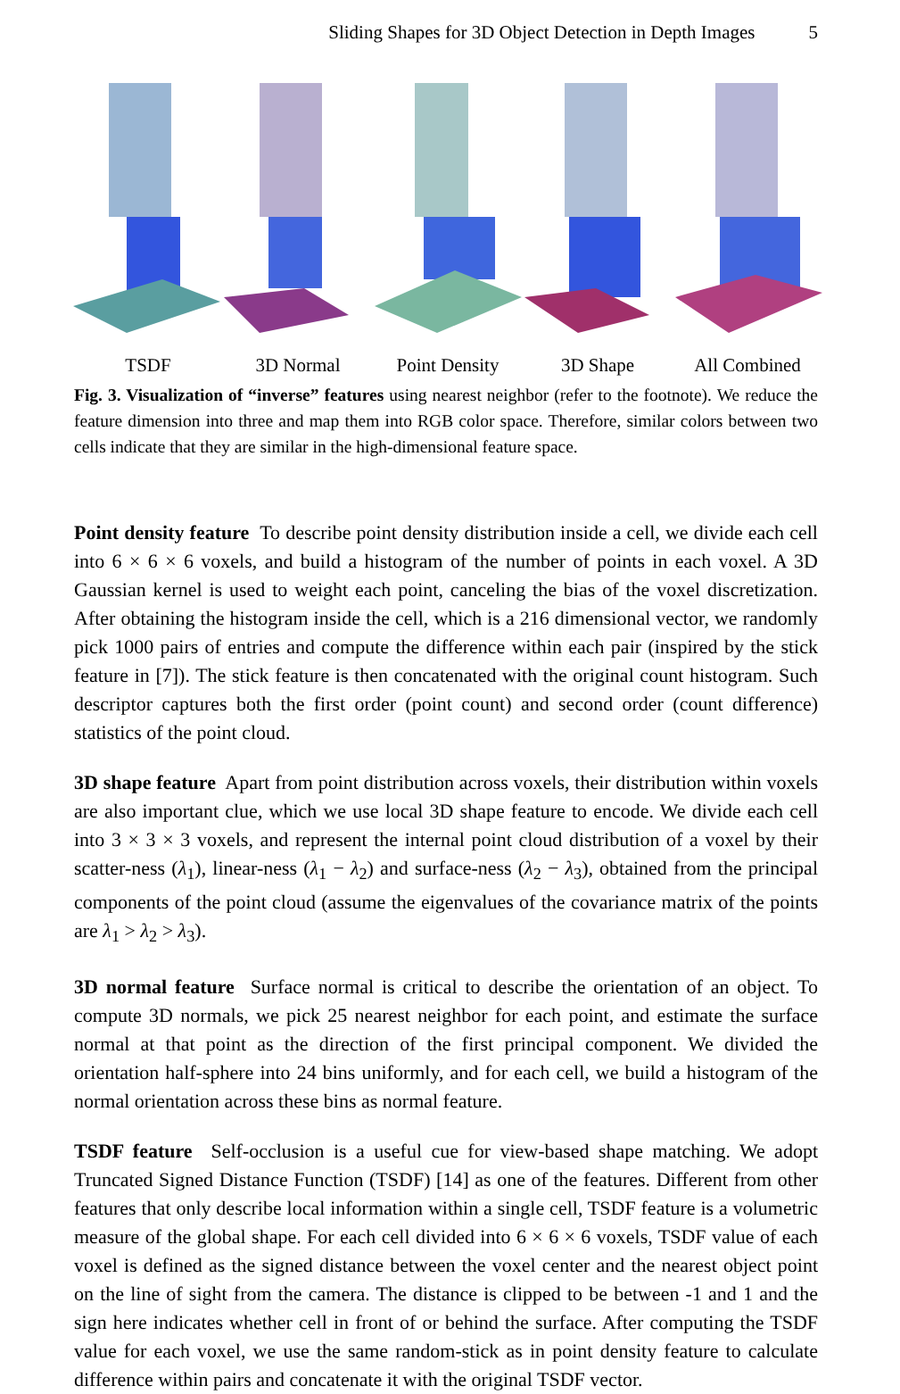Sliding Shapes for 3D Object Detection in Depth Images 5
TSDF 3D Normal Point Density 3D Shape All Combined
Fig. 3. Visualization of “inverse” features using nearest neighbor (refer to the footnote). We reduce the feature dimension into three and map them into RGB color space. Therefore, similar colors between two cells indicate that they are similar in the high-dimensional feature space.
Point density feature To describe point density distribution inside a cell, we divide each cell into 6 × 6 × 6 voxels, and build a histogram of the number of points in each voxel. A 3D Gaussian kernel is used to weight each point, canceling the bias of the voxel discretization. After obtaining the histogram inside the cell, which is a 216 dimensional vector, we randomly pick 1000 pairs of entries and compute the difference within each pair (inspired by the stick feature in [7]). The stick feature is then concatenated with the original count histogram. Such descriptor captures both the first order (point count) and second order (count difference) statistics of the point cloud.
3D shape feature Apart from point distribution across voxels, their distribution within voxels are also important clue, which we use local 3D shape feature to encode. We divide each cell into 3 × 3 × 3 voxels, and represent the internal point cloud distribution of a voxel by their scatter-ness (λ<sub>1</sub>), linear-ness (λ<sub>1</sub> − λ<sub>2</sub>) and surface-ness (λ<sub>2</sub> − λ<sub>3</sub>), obtained from the principal components of the point cloud (assume the eigenvalues of the covariance matrix of the points are λ<sub>1</sub> > λ<sub>2</sub> > λ<sub>3</sub>).
3D normal feature Surface normal is critical to describe the orientation of an object. To compute 3D normals, we pick 25 nearest neighbor for each point, and estimate the surface normal at that point as the direction of the first principal component. We divided the orientation half-sphere into 24 bins uniformly, and for each cell, we build a histogram of the normal orientation across these bins as normal feature.
TSDF feature Self-occlusion is a useful cue for view-based shape matching. We adopt Truncated Signed Distance Function (TSDF) [14] as one of the features. Different from other features that only describe local information within a single cell, TSDF feature is a volumetric measure of the global shape. For each cell divided into 6 × 6 × 6 voxels, TSDF value of each voxel is defined as the signed distance between the voxel center and the nearest object point on the line of sight from the camera. The distance is clipped to be between -1 and 1 and the sign here indicates whether cell in front of or behind the surface. After computing the TSDF value for each voxel, we use the same random-stick as in point density feature to calculate difference within pairs and concatenate it with the original TSDF vector.